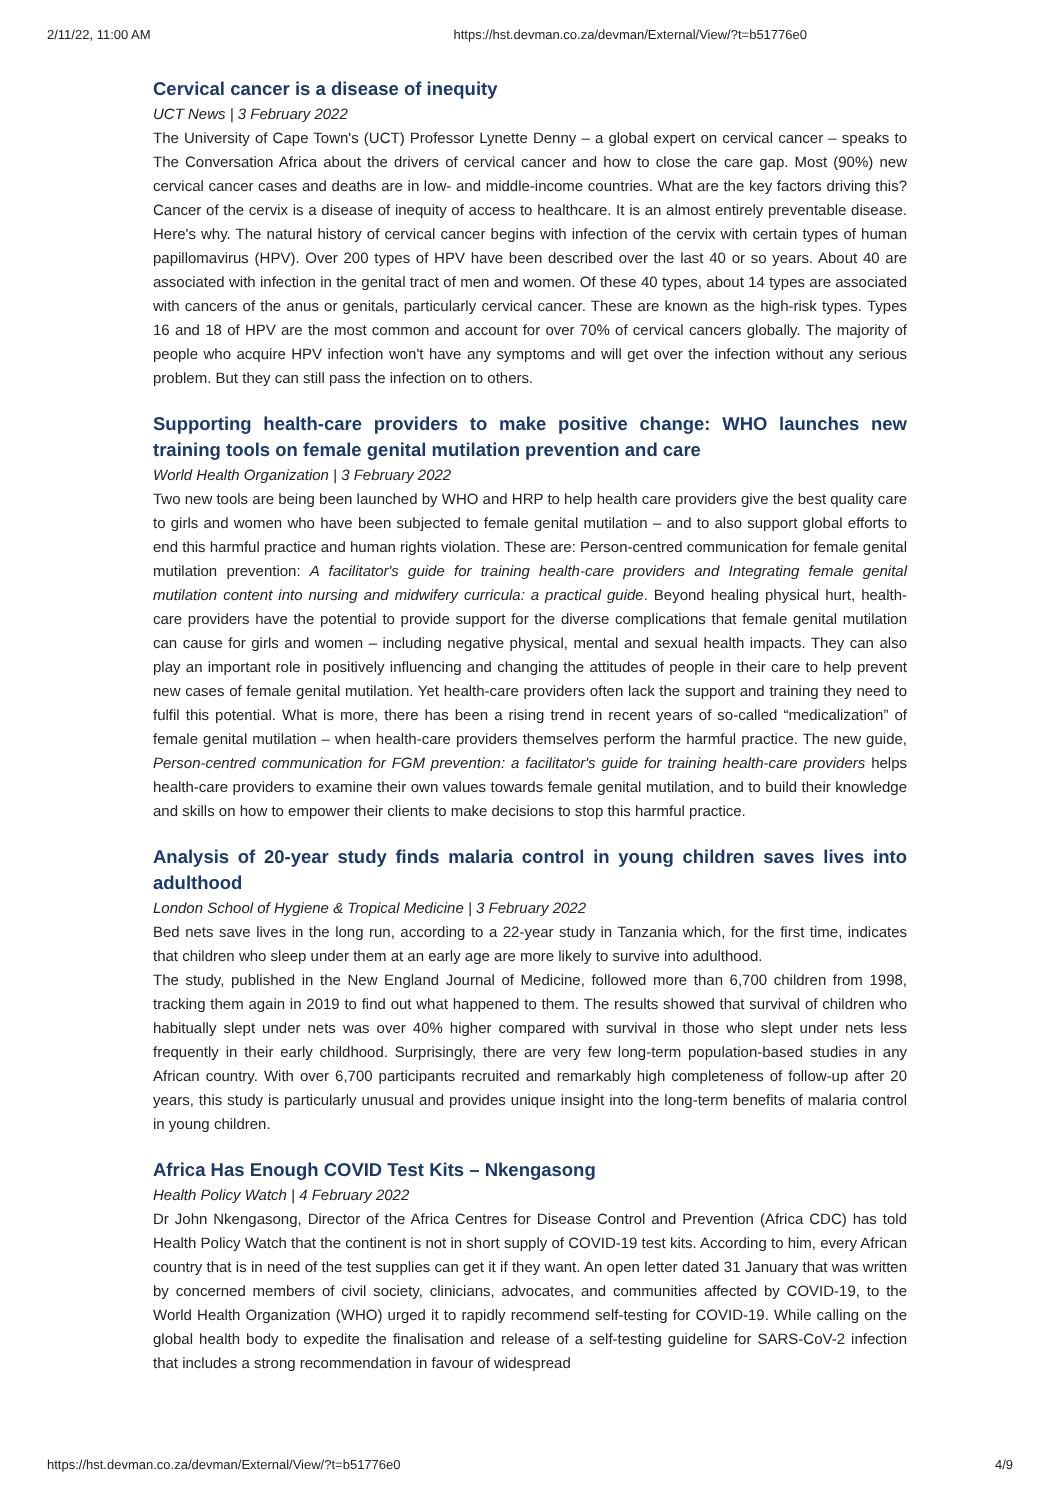2/11/22, 11:00 AM https://hst.devman.co.za/devman/External/View/?t=b51776e0
Cervical cancer is a disease of inequity
UCT News | 3 February 2022
The University of Cape Town's (UCT) Professor Lynette Denny – a global expert on cervical cancer – speaks to The Conversation Africa about the drivers of cervical cancer and how to close the care gap. Most (90%) new cervical cancer cases and deaths are in low- and middle-income countries. What are the key factors driving this? Cancer of the cervix is a disease of inequity of access to healthcare. It is an almost entirely preventable disease. Here's why. The natural history of cervical cancer begins with infection of the cervix with certain types of human papillomavirus (HPV). Over 200 types of HPV have been described over the last 40 or so years. About 40 are associated with infection in the genital tract of men and women. Of these 40 types, about 14 types are associated with cancers of the anus or genitals, particularly cervical cancer. These are known as the high-risk types. Types 16 and 18 of HPV are the most common and account for over 70% of cervical cancers globally. The majority of people who acquire HPV infection won't have any symptoms and will get over the infection without any serious problem. But they can still pass the infection on to others.
Supporting health-care providers to make positive change: WHO launches new training tools on female genital mutilation prevention and care
World Health Organization | 3 February 2022
Two new tools are being been launched by WHO and HRP to help health care providers give the best quality care to girls and women who have been subjected to female genital mutilation – and to also support global efforts to end this harmful practice and human rights violation. These are: Person-centred communication for female genital mutilation prevention: A facilitator's guide for training health-care providers and Integrating female genital mutilation content into nursing and midwifery curricula: a practical guide. Beyond healing physical hurt, health-care providers have the potential to provide support for the diverse complications that female genital mutilation can cause for girls and women – including negative physical, mental and sexual health impacts. They can also play an important role in positively influencing and changing the attitudes of people in their care to help prevent new cases of female genital mutilation. Yet health-care providers often lack the support and training they need to fulfil this potential. What is more, there has been a rising trend in recent years of so-called “medicalization” of female genital mutilation – when health-care providers themselves perform the harmful practice. The new guide, Person-centred communication for FGM prevention: a facilitator's guide for training health-care providers helps health-care providers to examine their own values towards female genital mutilation, and to build their knowledge and skills on how to empower their clients to make decisions to stop this harmful practice.
Analysis of 20-year study finds malaria control in young children saves lives into adulthood
London School of Hygiene & Tropical Medicine | 3 February 2022
Bed nets save lives in the long run, according to a 22-year study in Tanzania which, for the first time, indicates that children who sleep under them at an early age are more likely to survive into adulthood.
The study, published in the New England Journal of Medicine, followed more than 6,700 children from 1998, tracking them again in 2019 to find out what happened to them. The results showed that survival of children who habitually slept under nets was over 40% higher compared with survival in those who slept under nets less frequently in their early childhood. Surprisingly, there are very few long-term population-based studies in any African country. With over 6,700 participants recruited and remarkably high completeness of follow-up after 20 years, this study is particularly unusual and provides unique insight into the long-term benefits of malaria control in young children.
Africa Has Enough COVID Test Kits – Nkengasong
Health Policy Watch | 4 February 2022
Dr John Nkengasong, Director of the Africa Centres for Disease Control and Prevention (Africa CDC) has told Health Policy Watch that the continent is not in short supply of COVID-19 test kits. According to him, every African country that is in need of the test supplies can get it if they want. An open letter dated 31 January that was written by concerned members of civil society, clinicians, advocates, and communities affected by COVID-19, to the World Health Organization (WHO) urged it to rapidly recommend self-testing for COVID-19. While calling on the global health body to expedite the finalisation and release of a self-testing guideline for SARS-CoV-2 infection that includes a strong recommendation in favour of widespread
https://hst.devman.co.za/devman/External/View/?t=b51776e0 4/9